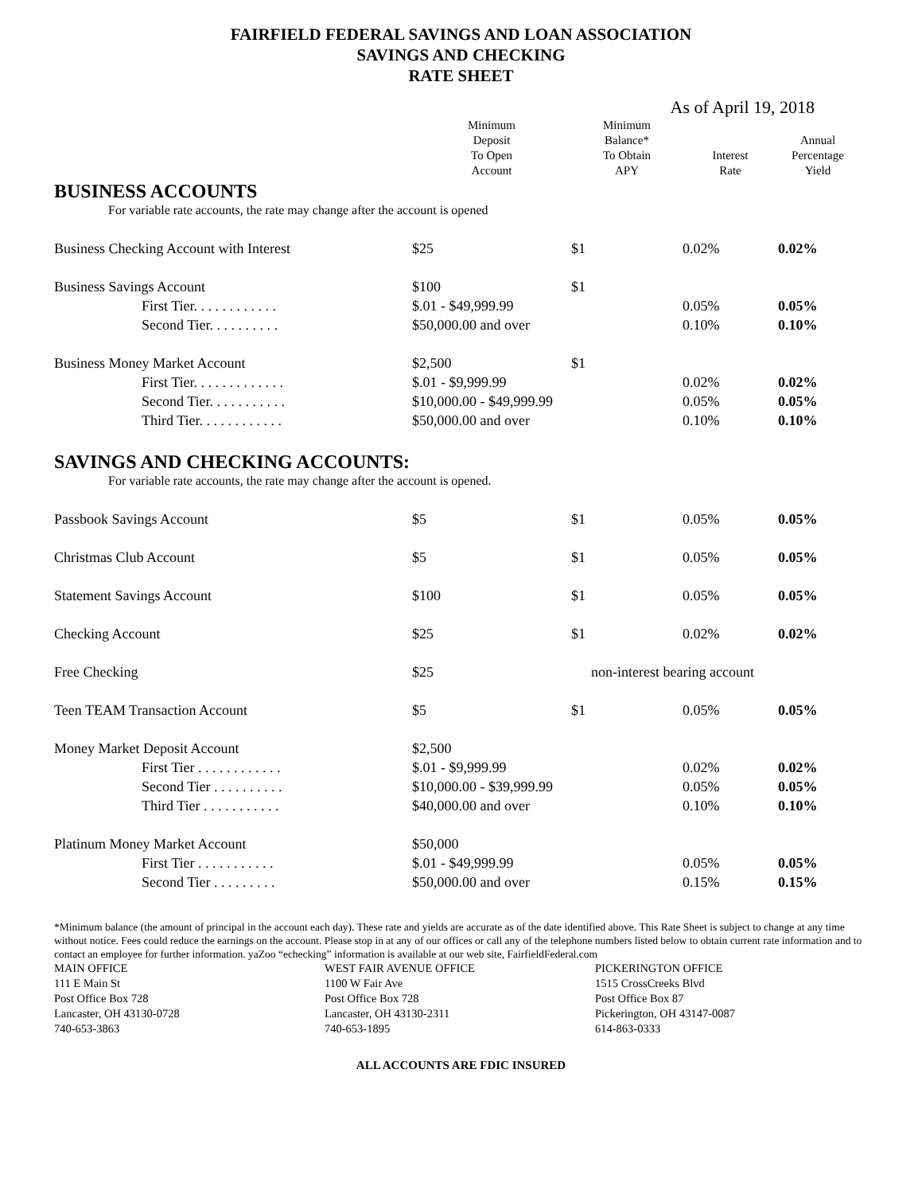FAIRFIELD FEDERAL SAVINGS AND LOAN ASSOCIATION
SAVINGS AND CHECKING
RATE SHEET
As of April 19, 2018
| | Minimum Deposit To Open Account | Minimum Balance* To Obtain APY | Interest Rate | Annual Percentage Yield |
| --- | --- | --- | --- | --- |
| BUSINESS ACCOUNTS | | | | |
| For variable rate accounts, the rate may change after the account is opened | | | | |
| Business Checking Account with Interest | $25 | $1 | 0.02% | 0.02% |
| Business Savings Account | $100 | $1 | | |
| First Tier. . . . . . . . . . . . | $.01 - $49,999.99 | | 0.05% | 0.05% |
| Second Tier. . . . . . . . . . | $50,000.00 and over | | 0.10% | 0.10% |
| Business Money Market Account | $2,500 | $1 | | |
| First Tier. . . . . . . . . . . . . | $.01 - $9,999.99 | | 0.02% | 0.02% |
| Second Tier. . . . . . . . . . . | $10,000.00 - $49,999.99 | | 0.05% | 0.05% |
| Third Tier. . . . . . . . . . . . | $50,000.00 and over | | 0.10% | 0.10% |
| SAVINGS AND CHECKING ACCOUNTS: | | | | |
| For variable rate accounts, the rate may change after the account is opened. | | | | |
| Passbook Savings Account | $5 | $1 | 0.05% | 0.05% |
| Christmas Club Account | $5 | $1 | 0.05% | 0.05% |
| Statement Savings Account | $100 | $1 | 0.05% | 0.05% |
| Checking Account | $25 | $1 | 0.02% | 0.02% |
| Free Checking | $25 | non-interest bearing account | | |
| Teen TEAM Transaction Account | $5 | $1 | 0.05% | 0.05% |
| Money Market Deposit Account | $2,500 | | | |
| First Tier . . . . . . . . . . . . | $.01 - $9,999.99 | | 0.02% | 0.02% |
| Second Tier . . . . . . . . . . | $10,000.00 - $39,999.99 | | 0.05% | 0.05% |
| Third Tier . . . . . . . . . . . | $40,000.00 and over | | 0.10% | 0.10% |
| Platinum Money Market Account | $50,000 | | | |
| First Tier . . . . . . . . . . . | $.01 - $49,999.99 | | 0.05% | 0.05% |
| Second Tier . . . . . . . . . | $50,000.00 and over | | 0.15% | 0.15% |
*Minimum balance (the amount of principal in the account each day). These rate and yields are accurate as of the date identified above. This Rate Sheet is subject to change at any time without notice. Fees could reduce the earnings on the account. Please stop in at any of our offices or call any of the telephone numbers listed below to obtain current rate information and to contact an employee for further information. yaZoo “echecking” information is available at our web site, FairfieldFederal.com
MAIN OFFICE
111 E Main St
Post Office Box 728
Lancaster, OH 43130-0728
740-653-3863
WEST FAIR AVENUE OFFICE
1100 W Fair Ave
Post Office Box 728
Lancaster, OH 43130-2311
740-653-1895
PICKERINGTON OFFICE
1515 CrossCreeks Blvd
Post Office Box 87
Pickerington, OH 43147-0087
614-863-0333
ALL ACCOUNTS ARE FDIC INSURED